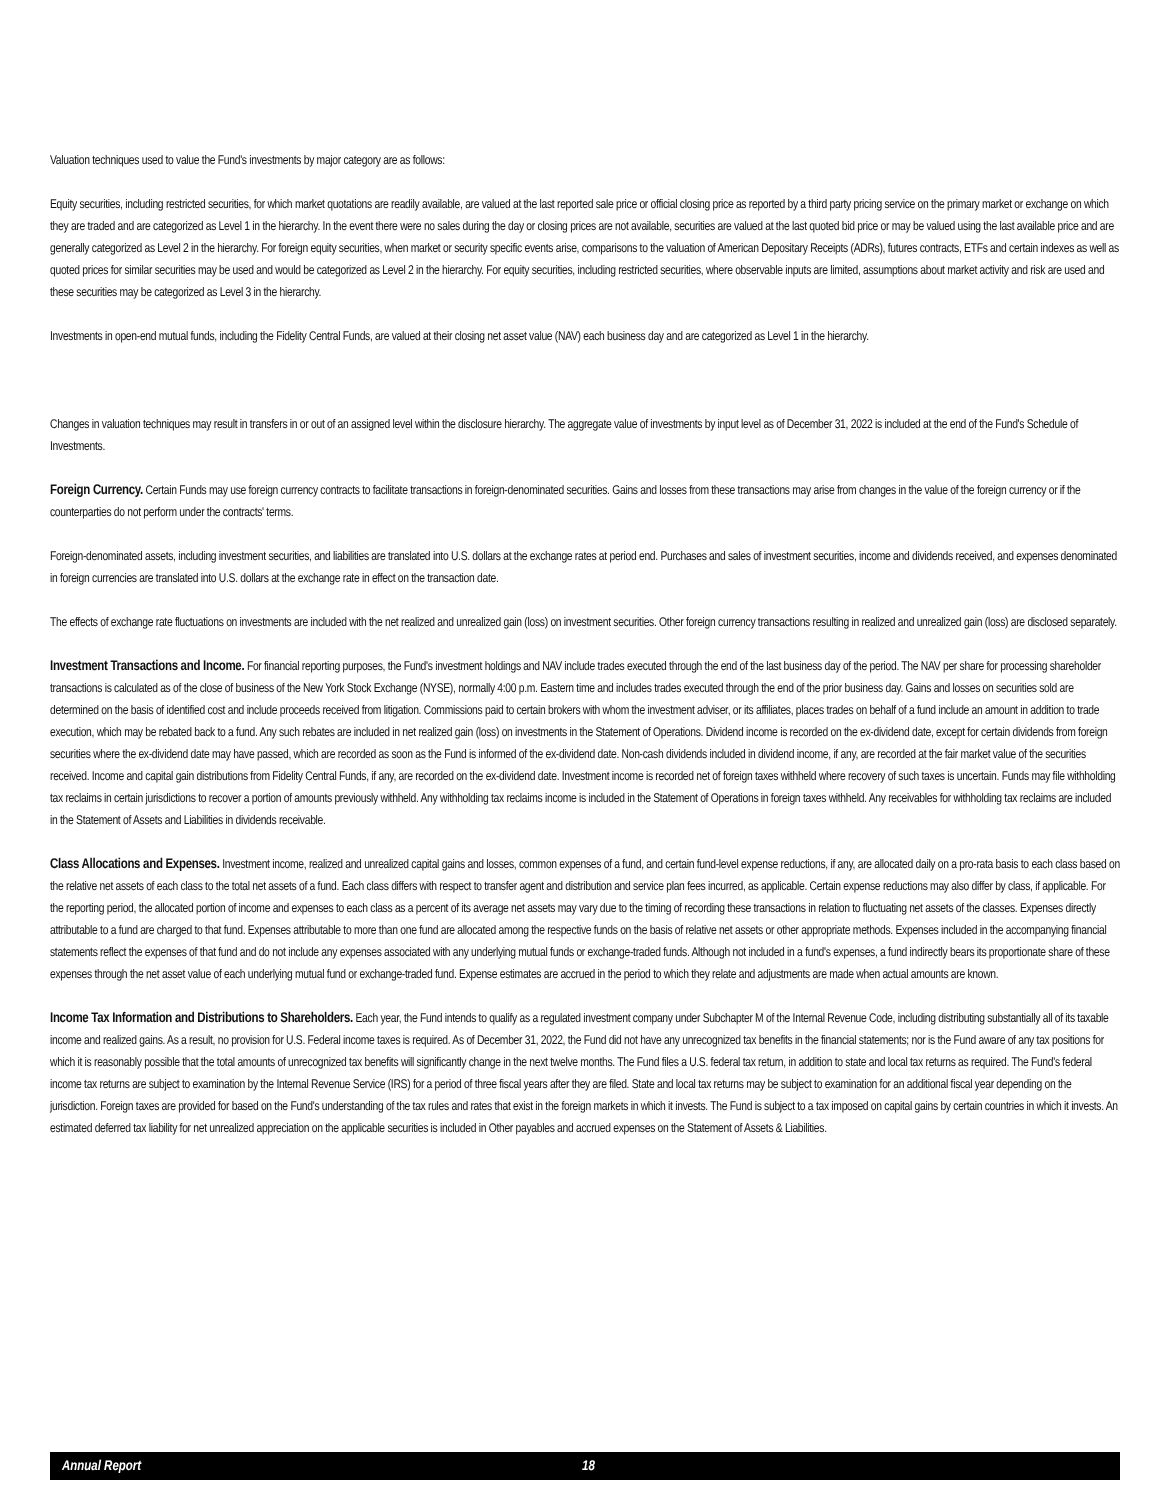Valuation techniques used to value the Fund's investments by major category are as follows:
Equity securities, including restricted securities, for which market quotations are readily available, are valued at the last reported sale price or official closing price as reported by a third party pricing service on the primary market or exchange on which they are traded and are categorized as Level 1 in the hierarchy. In the event there were no sales during the day or closing prices are not available, securities are valued at the last quoted bid price or may be valued using the last available price and are generally categorized as Level 2 in the hierarchy. For foreign equity securities, when market or security specific events arise, comparisons to the valuation of American Depositary Receipts (ADRs), futures contracts, ETFs and certain indexes as well as quoted prices for similar securities may be used and would be categorized as Level 2 in the hierarchy. For equity securities, including restricted securities, where observable inputs are limited, assumptions about market activity and risk are used and these securities may be categorized as Level 3 in the hierarchy.
Investments in open-end mutual funds, including the Fidelity Central Funds, are valued at their closing net asset value (NAV) each business day and are categorized as Level 1 in the hierarchy.
Changes in valuation techniques may result in transfers in or out of an assigned level within the disclosure hierarchy. The aggregate value of investments by input level as of December 31, 2022 is included at the end of the Fund's Schedule of Investments.
Foreign Currency. Certain Funds may use foreign currency contracts to facilitate transactions in foreign-denominated securities. Gains and losses from these transactions may arise from changes in the value of the foreign currency or if the counterparties do not perform under the contracts' terms.
Foreign-denominated assets, including investment securities, and liabilities are translated into U.S. dollars at the exchange rates at period end. Purchases and sales of investment securities, income and dividends received, and expenses denominated in foreign currencies are translated into U.S. dollars at the exchange rate in effect on the transaction date.
The effects of exchange rate fluctuations on investments are included with the net realized and unrealized gain (loss) on investment securities. Other foreign currency transactions resulting in realized and unrealized gain (loss) are disclosed separately.
Investment Transactions and Income. For financial reporting purposes, the Fund's investment holdings and NAV include trades executed through the end of the last business day of the period. The NAV per share for processing shareholder transactions is calculated as of the close of business of the New York Stock Exchange (NYSE), normally 4:00 p.m. Eastern time and includes trades executed through the end of the prior business day. Gains and losses on securities sold are determined on the basis of identified cost and include proceeds received from litigation. Commissions paid to certain brokers with whom the investment adviser, or its affiliates, places trades on behalf of a fund include an amount in addition to trade execution, which may be rebated back to a fund. Any such rebates are included in net realized gain (loss) on investments in the Statement of Operations. Dividend income is recorded on the ex-dividend date, except for certain dividends from foreign securities where the ex-dividend date may have passed, which are recorded as soon as the Fund is informed of the ex-dividend date. Non-cash dividends included in dividend income, if any, are recorded at the fair market value of the securities received. Income and capital gain distributions from Fidelity Central Funds, if any, are recorded on the ex-dividend date. Investment income is recorded net of foreign taxes withheld where recovery of such taxes is uncertain. Funds may file withholding tax reclaims in certain jurisdictions to recover a portion of amounts previously withheld. Any withholding tax reclaims income is included in the Statement of Operations in foreign taxes withheld. Any receivables for withholding tax reclaims are included in the Statement of Assets and Liabilities in dividends receivable.
Class Allocations and Expenses. Investment income, realized and unrealized capital gains and losses, common expenses of a fund, and certain fund-level expense reductions, if any, are allocated daily on a pro-rata basis to each class based on the relative net assets of each class to the total net assets of a fund. Each class differs with respect to transfer agent and distribution and service plan fees incurred, as applicable. Certain expense reductions may also differ by class, if applicable. For the reporting period, the allocated portion of income and expenses to each class as a percent of its average net assets may vary due to the timing of recording these transactions in relation to fluctuating net assets of the classes. Expenses directly attributable to a fund are charged to that fund. Expenses attributable to more than one fund are allocated among the respective funds on the basis of relative net assets or other appropriate methods. Expenses included in the accompanying financial statements reflect the expenses of that fund and do not include any expenses associated with any underlying mutual funds or exchange-traded funds. Although not included in a fund's expenses, a fund indirectly bears its proportionate share of these expenses through the net asset value of each underlying mutual fund or exchange-traded fund. Expense estimates are accrued in the period to which they relate and adjustments are made when actual amounts are known.
Income Tax Information and Distributions to Shareholders. Each year, the Fund intends to qualify as a regulated investment company under Subchapter M of the Internal Revenue Code, including distributing substantially all of its taxable income and realized gains. As a result, no provision for U.S. Federal income taxes is required. As of December 31, 2022, the Fund did not have any unrecognized tax benefits in the financial statements; nor is the Fund aware of any tax positions for which it is reasonably possible that the total amounts of unrecognized tax benefits will significantly change in the next twelve months. The Fund files a U.S. federal tax return, in addition to state and local tax returns as required. The Fund's federal income tax returns are subject to examination by the Internal Revenue Service (IRS) for a period of three fiscal years after they are filed. State and local tax returns may be subject to examination for an additional fiscal year depending on the jurisdiction. Foreign taxes are provided for based on the Fund's understanding of the tax rules and rates that exist in the foreign markets in which it invests. The Fund is subject to a tax imposed on capital gains by certain countries in which it invests. An estimated deferred tax liability for net unrealized appreciation on the applicable securities is included in Other payables and accrued expenses on the Statement of Assets & Liabilities.
Annual Report 18